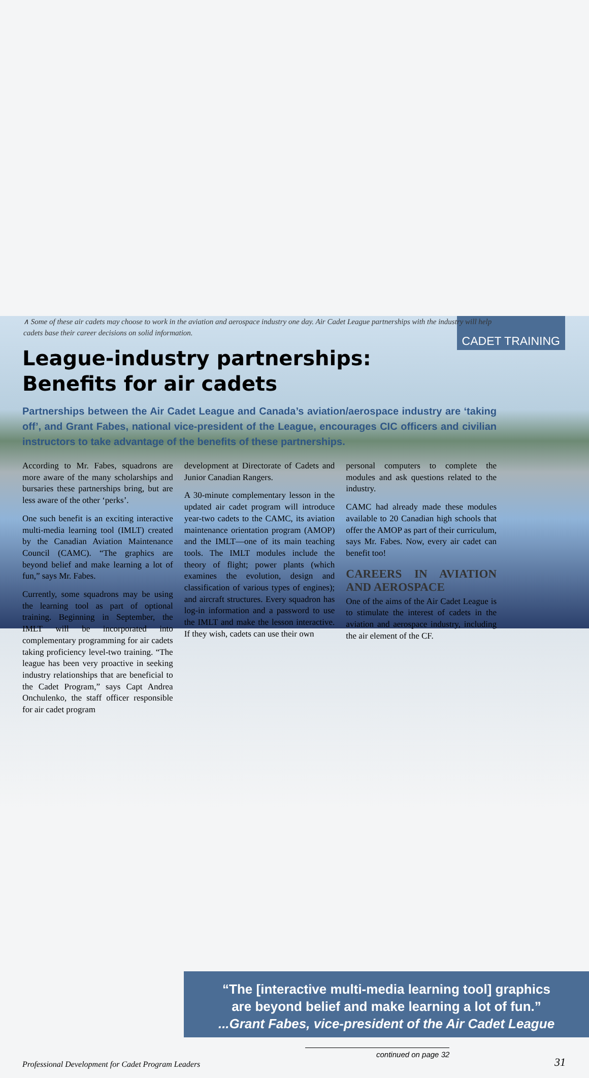CADET TRAINING
∧ Some of these air cadets may choose to work in the aviation and aerospace industry one day. Air Cadet League partnerships with the industry will help cadets base their career decisions on solid information.
League-industry partnerships:
Benefits for air cadets
Partnerships between the Air Cadet League and Canada’s aviation/aerospace industry are ‘taking off’, and Grant Fabes, national vice-president of the League, encourages CIC officers and civilian instructors to take advantage of the benefits of these partnerships.
According to Mr. Fabes, squadrons are more aware of the many scholarships and bursaries these partnerships bring, but are less aware of the other ‘perks’.
One such benefit is an exciting interactive multi-media learning tool (IMLT) created by the Canadian Aviation Maintenance Council (CAMC). “The graphics are beyond belief and make learning a lot of fun,” says Mr. Fabes.
Currently, some squadrons may be using the learning tool as part of optional training. Beginning in September, the IMLT will be incorporated into complementary programming for air cadets taking proficiency level-two training. “The league has been very proactive in seeking industry relationships that are beneficial to the Cadet Program,” says Capt Andrea Onchulenko, the staff officer responsible for air cadet program
development at Directorate of Cadets and Junior Canadian Rangers.
A 30-minute complementary lesson in the updated air cadet program will introduce year-two cadets to the CAMC, its aviation maintenance orientation program (AMOP) and the IMLT—one of its main teaching tools. The IMLT modules include the theory of flight; power plants (which examines the evolution, design and classification of various types of engines); and aircraft structures. Every squadron has log-in information and a password to use the IMLT and make the lesson interactive. If they wish, cadets can use their own
personal computers to complete the modules and ask questions related to the industry.
CAMC had already made these modules available to 20 Canadian high schools that offer the AMOP as part of their curriculum, says Mr. Fabes. Now, every air cadet can benefit too!
CAREERS IN AVIATION AND AEROSPACE
One of the aims of the Air Cadet League is to stimulate the interest of cadets in the aviation and aerospace industry, including the air element of the CF.
“The [interactive multi-media learning tool] graphics
are beyond belief and make learning a lot of fun.”
...Grant Fabes, vice-president of the Air Cadet League
Professional Development for Cadet Program Leaders continued on page 32 31